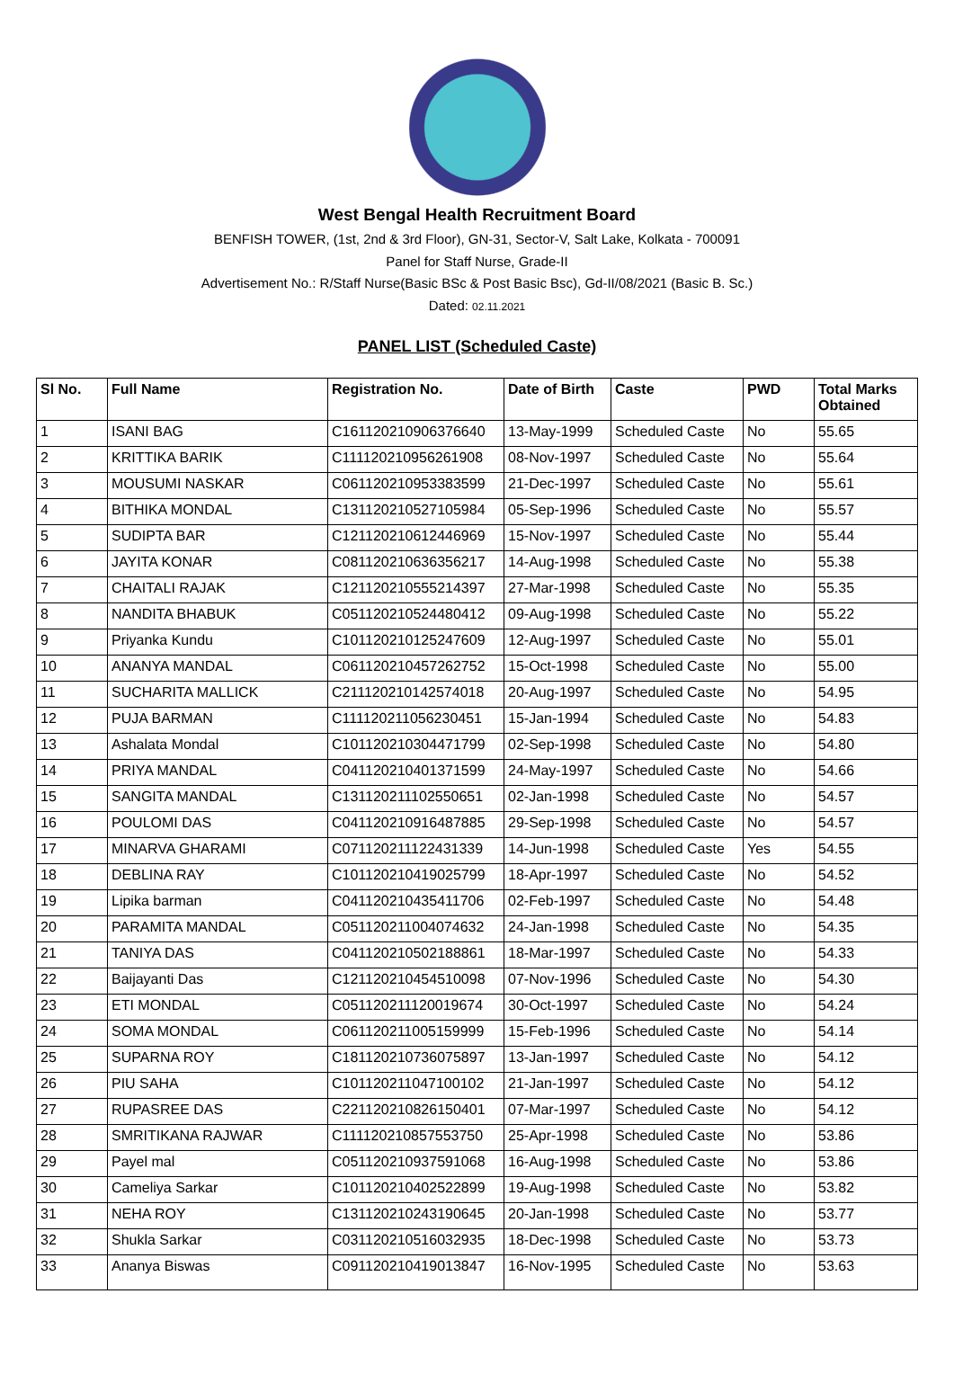West Bengal Health Recruitment Board
BENFISH TOWER, (1st, 2nd & 3rd Floor), GN-31, Sector-V, Salt Lake, Kolkata - 700091
Panel for Staff Nurse, Grade-II
Advertisement No.: R/Staff Nurse(Basic BSc & Post Basic Bsc), Gd-II/08/2021 (Basic B. Sc.)
Dated: 02.11.2021
PANEL LIST (Scheduled Caste)
| Sl No. | Full Name | Registration No. | Date of Birth | Caste | PWD | Total Marks Obtained |
| --- | --- | --- | --- | --- | --- | --- |
| 1 | ISANI BAG | C161120210906376640 | 13-May-1999 | Scheduled Caste | No | 55.65 |
| 2 | KRITTIKA BARIK | C111120210956261908 | 08-Nov-1997 | Scheduled Caste | No | 55.64 |
| 3 | MOUSUMI NASKAR | C061120210953383599 | 21-Dec-1997 | Scheduled Caste | No | 55.61 |
| 4 | BITHIKA MONDAL | C131120210527105984 | 05-Sep-1996 | Scheduled Caste | No | 55.57 |
| 5 | SUDIPTA BAR | C121120210612446969 | 15-Nov-1997 | Scheduled Caste | No | 55.44 |
| 6 | JAYITA KONAR | C081120210636356217 | 14-Aug-1998 | Scheduled Caste | No | 55.38 |
| 7 | CHAITALI RAJAK | C121120210555214397 | 27-Mar-1998 | Scheduled Caste | No | 55.35 |
| 8 | NANDITA BHABUK | C051120210524480412 | 09-Aug-1998 | Scheduled Caste | No | 55.22 |
| 9 | Priyanka Kundu | C101120210125247609 | 12-Aug-1997 | Scheduled Caste | No | 55.01 |
| 10 | ANANYA MANDAL | C061120210457262752 | 15-Oct-1998 | Scheduled Caste | No | 55.00 |
| 11 | SUCHARITA MALLICK | C211120210142574018 | 20-Aug-1997 | Scheduled Caste | No | 54.95 |
| 12 | PUJA BARMAN | C111120211056230451 | 15-Jan-1994 | Scheduled Caste | No | 54.83 |
| 13 | Ashalata Mondal | C101120210304471799 | 02-Sep-1998 | Scheduled Caste | No | 54.80 |
| 14 | PRIYA MANDAL | C041120210401371599 | 24-May-1997 | Scheduled Caste | No | 54.66 |
| 15 | SANGITA MANDAL | C131120211102550651 | 02-Jan-1998 | Scheduled Caste | No | 54.57 |
| 16 | POULOMI DAS | C041120210916487885 | 29-Sep-1998 | Scheduled Caste | No | 54.57 |
| 17 | MINARVA GHARAMI | C071120211122431339 | 14-Jun-1998 | Scheduled Caste | Yes | 54.55 |
| 18 | DEBLINA RAY | C101120210419025799 | 18-Apr-1997 | Scheduled Caste | No | 54.52 |
| 19 | Lipika barman | C041120210435411706 | 02-Feb-1997 | Scheduled Caste | No | 54.48 |
| 20 | PARAMITA MANDAL | C051120211004074632 | 24-Jan-1998 | Scheduled Caste | No | 54.35 |
| 21 | TANIYA DAS | C041120210502188861 | 18-Mar-1997 | Scheduled Caste | No | 54.33 |
| 22 | Baijayanti Das | C121120210454510098 | 07-Nov-1996 | Scheduled Caste | No | 54.30 |
| 23 | ETI MONDAL | C051120211120019674 | 30-Oct-1997 | Scheduled Caste | No | 54.24 |
| 24 | SOMA MONDAL | C061120211005159999 | 15-Feb-1996 | Scheduled Caste | No | 54.14 |
| 25 | SUPARNA ROY | C181120210736075897 | 13-Jan-1997 | Scheduled Caste | No | 54.12 |
| 26 | PIU SAHA | C101120211047100102 | 21-Jan-1997 | Scheduled Caste | No | 54.12 |
| 27 | RUPASREE DAS | C221120210826150401 | 07-Mar-1997 | Scheduled Caste | No | 54.12 |
| 28 | SMRITIKANA RAJWAR | C111120210857553750 | 25-Apr-1998 | Scheduled Caste | No | 53.86 |
| 29 | Payel mal | C051120210937591068 | 16-Aug-1998 | Scheduled Caste | No | 53.86 |
| 30 | Cameliya Sarkar | C101120210402522899 | 19-Aug-1998 | Scheduled Caste | No | 53.82 |
| 31 | NEHA ROY | C131120210243190645 | 20-Jan-1998 | Scheduled Caste | No | 53.77 |
| 32 | Shukla Sarkar | C031120210516032935 | 18-Dec-1998 | Scheduled Caste | No | 53.73 |
| 33 | Ananya Biswas | C091120210419013847 | 16-Nov-1995 | Scheduled Caste | No | 53.63 |